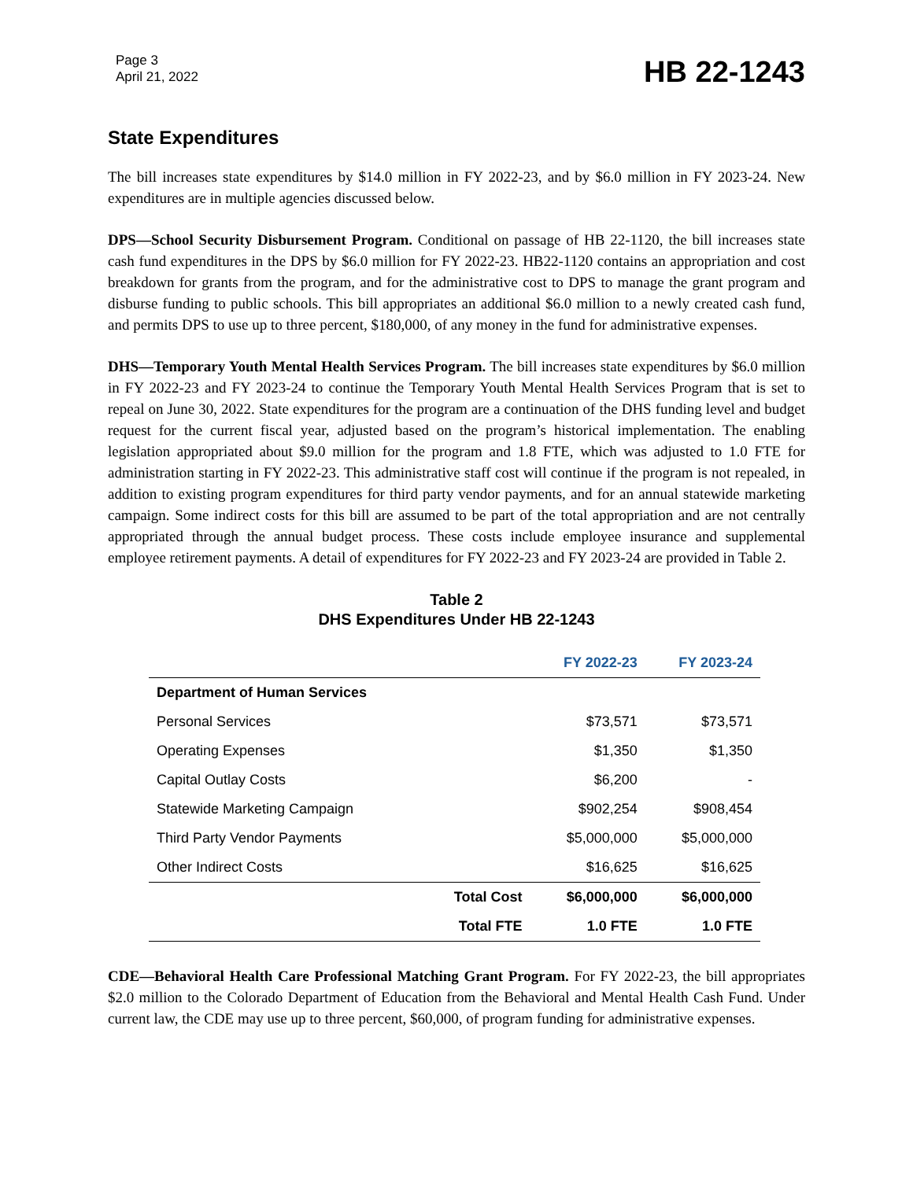Page 3
April 21, 2022
HB 22-1243
State Expenditures
The bill increases state expenditures by $14.0 million in FY 2022-23, and by $6.0 million in FY 2023-24. New expenditures are in multiple agencies discussed below.
DPS—School Security Disbursement Program. Conditional on passage of HB 22-1120, the bill increases state cash fund expenditures in the DPS by $6.0 million for FY 2022-23. HB22-1120 contains an appropriation and cost breakdown for grants from the program, and for the administrative cost to DPS to manage the grant program and disburse funding to public schools. This bill appropriates an additional $6.0 million to a newly created cash fund, and permits DPS to use up to three percent, $180,000, of any money in the fund for administrative expenses.
DHS—Temporary Youth Mental Health Services Program. The bill increases state expenditures by $6.0 million in FY 2022-23 and FY 2023-24 to continue the Temporary Youth Mental Health Services Program that is set to repeal on June 30, 2022. State expenditures for the program are a continuation of the DHS funding level and budget request for the current fiscal year, adjusted based on the program’s historical implementation. The enabling legislation appropriated about $9.0 million for the program and 1.8 FTE, which was adjusted to 1.0 FTE for administration starting in FY 2022-23. This administrative staff cost will continue if the program is not repealed, in addition to existing program expenditures for third party vendor payments, and for an annual statewide marketing campaign. Some indirect costs for this bill are assumed to be part of the total appropriation and are not centrally appropriated through the annual budget process. These costs include employee insurance and supplemental employee retirement payments. A detail of expenditures for FY 2022-23 and FY 2023-24 are provided in Table 2.
Table 2
DHS Expenditures Under HB 22-1243
| | | FY 2022-23 | FY 2023-24 |
| --- | --- | --- | --- |
| Department of Human Services | | | |
| Personal Services | | $73,571 | $73,571 |
| Operating Expenses | | $1,350 | $1,350 |
| Capital Outlay Costs | | $6,200 | - |
| Statewide Marketing Campaign | | $902,254 | $908,454 |
| Third Party Vendor Payments | | $5,000,000 | $5,000,000 |
| Other Indirect Costs | | $16,625 | $16,625 |
| | Total Cost | $6,000,000 | $6,000,000 |
| | Total FTE | 1.0 FTE | 1.0 FTE |
CDE—Behavioral Health Care Professional Matching Grant Program. For FY 2022-23, the bill appropriates $2.0 million to the Colorado Department of Education from the Behavioral and Mental Health Cash Fund. Under current law, the CDE may use up to three percent, $60,000, of program funding for administrative expenses.